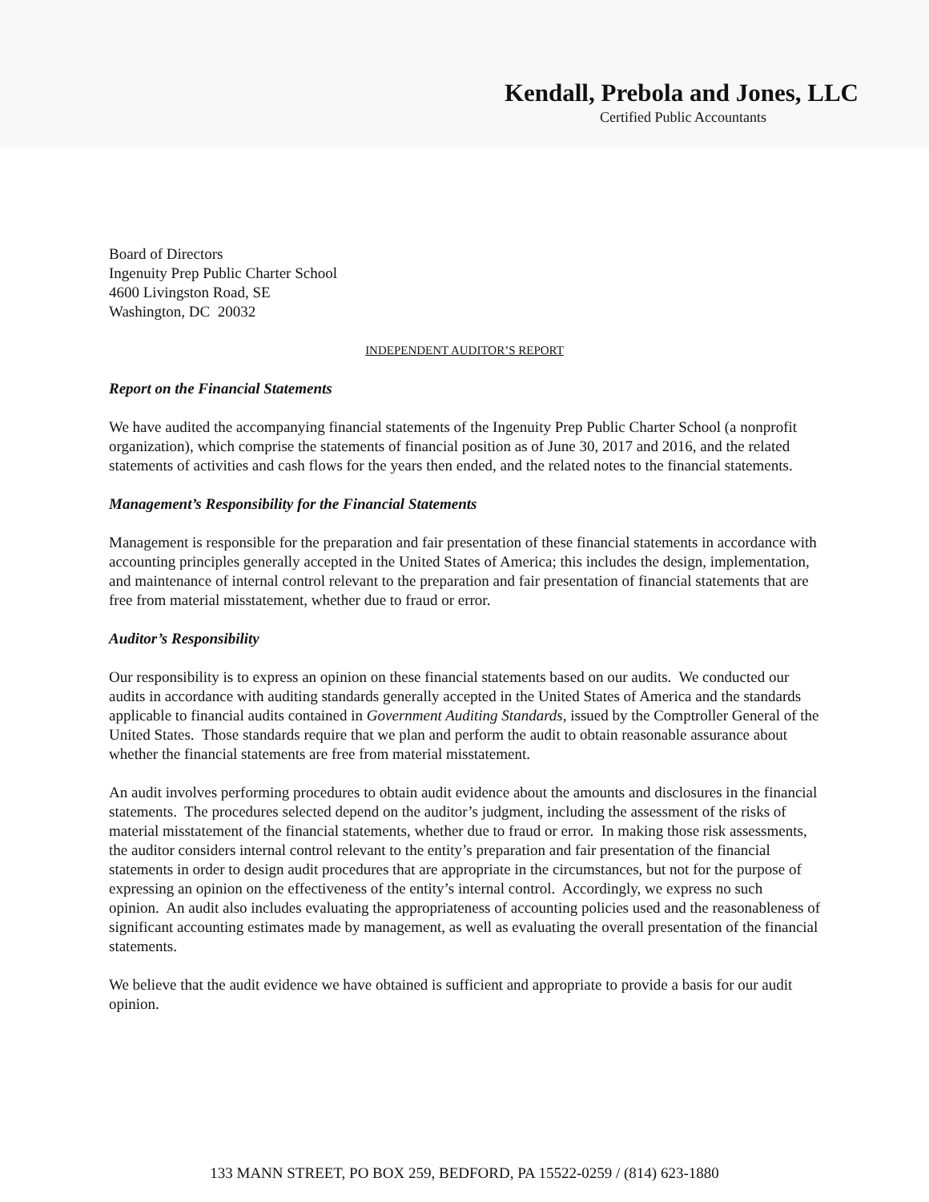Kendall, Prebola and Jones, LLC
Certified Public Accountants
Board of Directors
Ingenuity Prep Public Charter School
4600 Livingston Road, SE
Washington, DC 20032
INDEPENDENT AUDITOR’S REPORT
Report on the Financial Statements
We have audited the accompanying financial statements of the Ingenuity Prep Public Charter School (a nonprofit organization), which comprise the statements of financial position as of June 30, 2017 and 2016, and the related statements of activities and cash flows for the years then ended, and the related notes to the financial statements.
Management’s Responsibility for the Financial Statements
Management is responsible for the preparation and fair presentation of these financial statements in accordance with accounting principles generally accepted in the United States of America; this includes the design, implementation, and maintenance of internal control relevant to the preparation and fair presentation of financial statements that are free from material misstatement, whether due to fraud or error.
Auditor’s Responsibility
Our responsibility is to express an opinion on these financial statements based on our audits. We conducted our audits in accordance with auditing standards generally accepted in the United States of America and the standards applicable to financial audits contained in Government Auditing Standards, issued by the Comptroller General of the United States. Those standards require that we plan and perform the audit to obtain reasonable assurance about whether the financial statements are free from material misstatement.
An audit involves performing procedures to obtain audit evidence about the amounts and disclosures in the financial statements. The procedures selected depend on the auditor’s judgment, including the assessment of the risks of material misstatement of the financial statements, whether due to fraud or error. In making those risk assessments, the auditor considers internal control relevant to the entity’s preparation and fair presentation of the financial statements in order to design audit procedures that are appropriate in the circumstances, but not for the purpose of expressing an opinion on the effectiveness of the entity’s internal control. Accordingly, we express no such opinion. An audit also includes evaluating the appropriateness of accounting policies used and the reasonableness of significant accounting estimates made by management, as well as evaluating the overall presentation of the financial statements.
We believe that the audit evidence we have obtained is sufficient and appropriate to provide a basis for our audit opinion.
133 MANN STREET, PO BOX 259, BEDFORD, PA 15522-0259 / (814) 623-1880